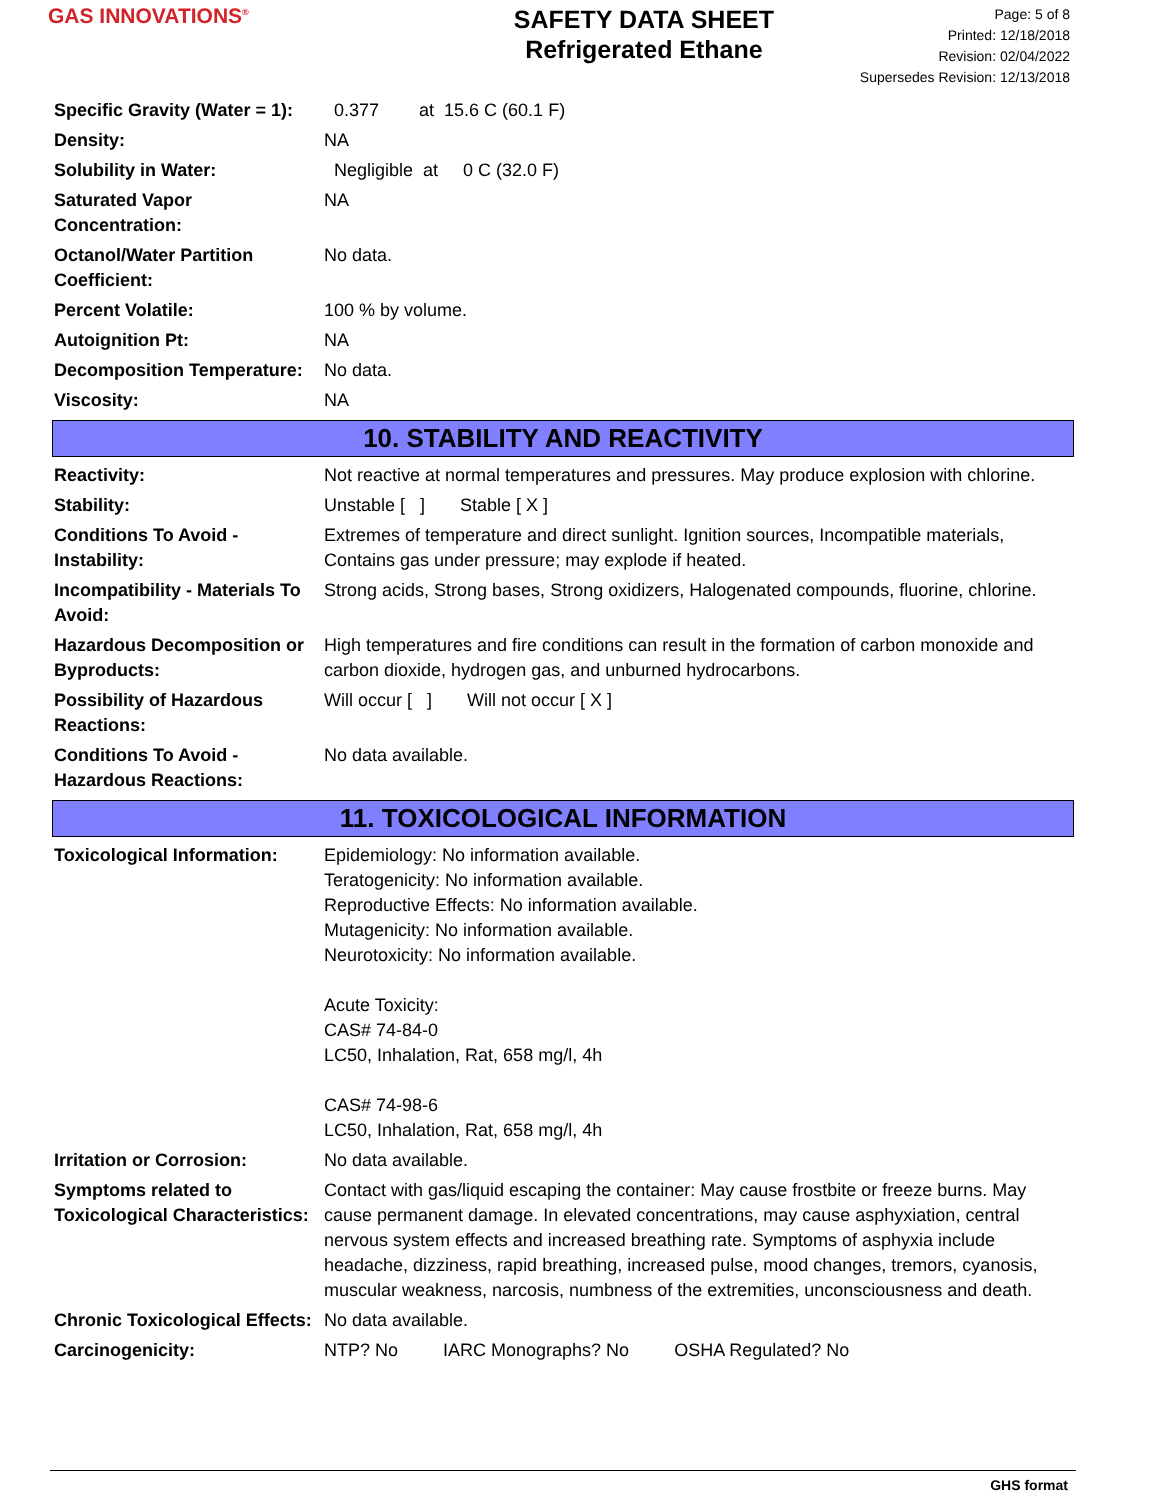GAS INNOVATIONS<sup>®</sup>
SAFETY DATA SHEET
Refrigerated Ethane
Page: 5 of 8
Printed: 12/18/2018
Revision: 02/04/2022
Supersedes Revision: 12/13/2018
| Specific Gravity (Water = 1): | 0.377 at 15.6 C (60.1 F) |
| Density: | NA |
| Solubility in Water: | Negligible at 0 C (32.0 F) |
| Saturated Vapor Concentration: | NA |
| Octanol/Water Partition Coefficient: | No data. |
| Percent Volatile: | 100 % by volume. |
| Autoignition Pt: | NA |
| Decomposition Temperature: | No data. |
| Viscosity: | NA |
10. STABILITY AND REACTIVITY
| Reactivity: | Not reactive at normal temperatures and pressures. May produce explosion with chlorine. |
| Stability: | Unstable [ ] Stable [ X ] |
| Conditions To Avoid - Instability: | Extremes of temperature and direct sunlight. Ignition sources, Incompatible materials, Contains gas under pressure; may explode if heated. |
| Incompatibility - Materials To Avoid: | Strong acids, Strong bases, Strong oxidizers, Halogenated compounds, fluorine, chlorine. |
| Hazardous Decomposition or Byproducts: | High temperatures and fire conditions can result in the formation of carbon monoxide and carbon dioxide, hydrogen gas, and unburned hydrocarbons. |
| Possibility of Hazardous Reactions: | Will occur [ ] Will not occur [ X ] |
| Conditions To Avoid - Hazardous Reactions: | No data available. |
11. TOXICOLOGICAL INFORMATION
| Toxicological Information: | Epidemiology: No information available. Teratogenicity: No information available. Reproductive Effects: No information available. Mutagenicity: No information available. Neurotoxicity: No information available. Acute Toxicity: CAS# 74-84-0 LC50, Inhalation, Rat, 658 mg/l, 4h CAS# 74-98-6 LC50, Inhalation, Rat, 658 mg/l, 4h |
| Irritation or Corrosion: | No data available. |
| Symptoms related to Toxicological Characteristics: | Contact with gas/liquid escaping the container: May cause frostbite or freeze burns. May cause permanent damage. In elevated concentrations, may cause asphyxiation, central nervous system effects and increased breathing rate. Symptoms of asphyxia include headache, dizziness, rapid breathing, increased pulse, mood changes, tremors, cyanosis, muscular weakness, narcosis, numbness of the extremities, unconsciousness and death. |
| Chronic Toxicological Effects: | No data available. |
| Carcinogenicity: | NTP? No IARC Monographs? No OSHA Regulated? No |
GHS format